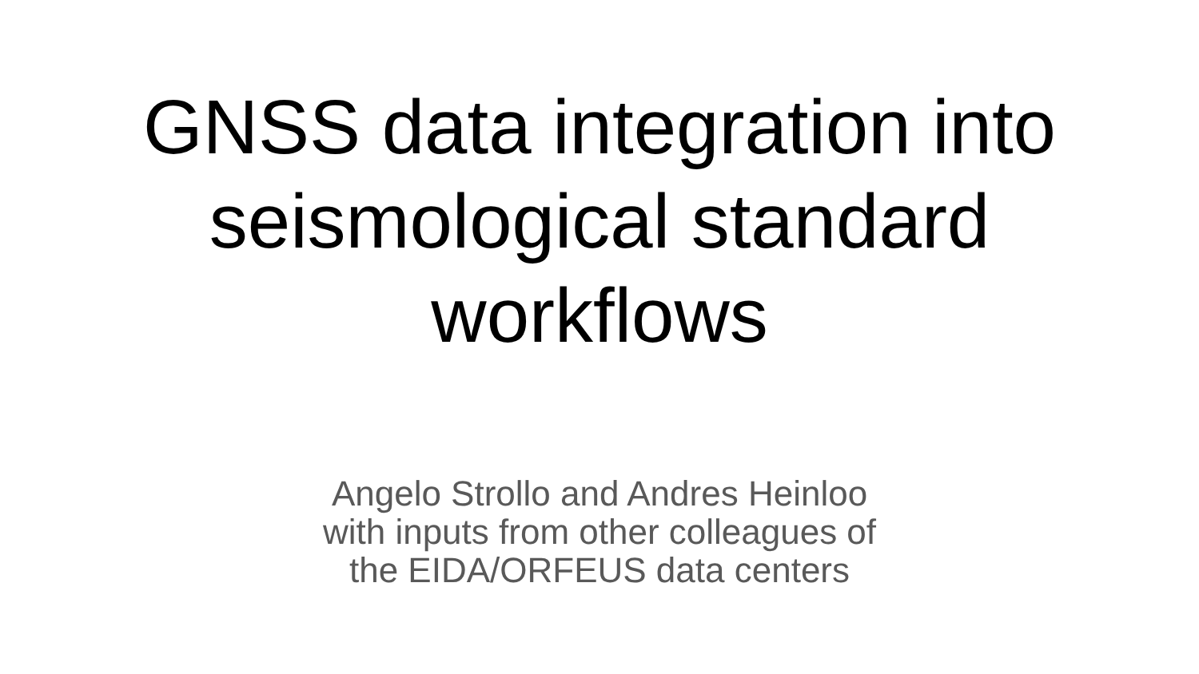GNSS data integration into
seismological standard
workflows
Angelo Strollo and Andres Heinloo
with inputs from other colleagues of
the EIDA/ORFEUS data centers